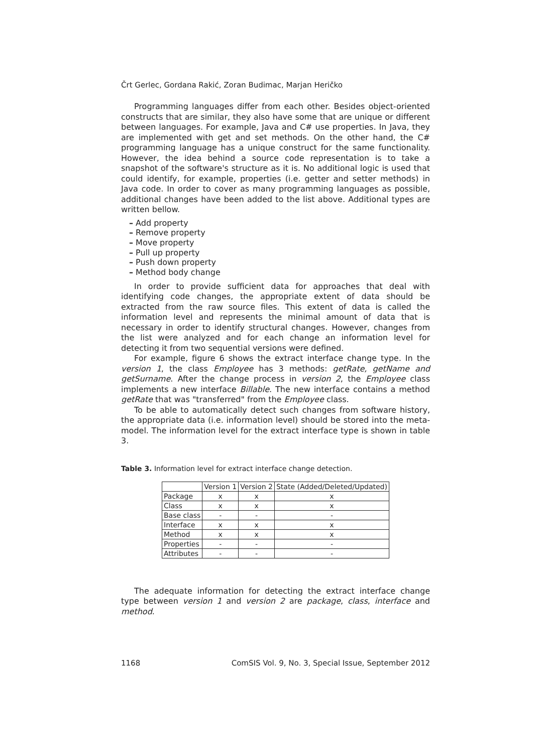Črt Gerlec, Gordana Rakić, Zoran Budimac, Marjan Heričko
Programming languages differ from each other. Besides object-oriented constructs that are similar, they also have some that are unique or different between languages. For example, Java and C# use properties. In Java, they are implemented with get and set methods. On the other hand, the C# programming language has a unique construct for the same functionality. However, the idea behind a source code representation is to take a snapshot of the software's structure as it is. No additional logic is used that could identify, for example, properties (i.e. getter and setter methods) in Java code. In order to cover as many programming languages as possible, additional changes have been added to the list above. Additional types are written bellow.
– Add property
– Remove property
– Move property
– Pull up property
– Push down property
– Method body change
In order to provide sufficient data for approaches that deal with identifying code changes, the appropriate extent of data should be extracted from the raw source files. This extent of data is called the information level and represents the minimal amount of data that is necessary in order to identify structural changes. However, changes from the list were analyzed and for each change an information level for detecting it from two sequential versions were defined.
For example, figure 6 shows the extract interface change type. In the version 1, the class Employee has 3 methods: getRate, getName and getSurname. After the change process in version 2, the Employee class implements a new interface Billable. The new interface contains a method getRate that was "transferred" from the Employee class.
To be able to automatically detect such changes from software history, the appropriate data (i.e. information level) should be stored into the meta-model. The information level for the extract interface type is shown in table 3.
Table 3. Information level for extract interface change detection.
| | Version 1 | Version 2 | State (Added/Deleted/Updated) |
| Package | x | x | x |
| Class | x | x | x |
| Base class | - | - | - |
| Interface | x | x | x |
| Method | x | x | x |
| Properties | - | - | - |
| Attributes | - | - | - |
The adequate information for detecting the extract interface change type between version 1 and version 2 are package, class, interface and method.
1168 ComSIS Vol. 9, No. 3, Special Issue, September 2012